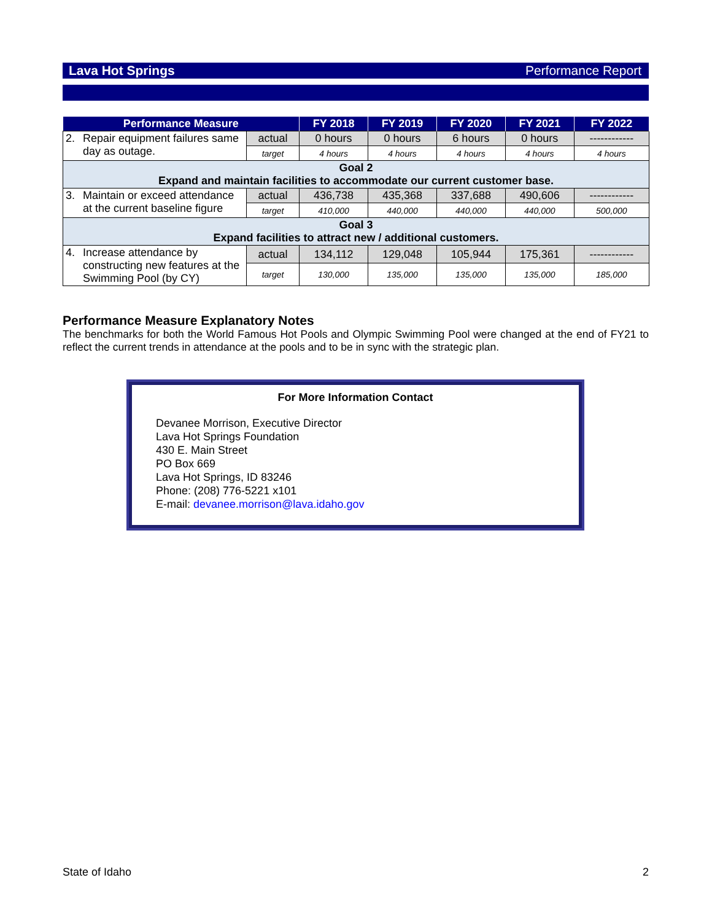Lava Hot Springs Performance Report
| Performance Measure | | | FY 2018 | FY 2019 | FY 2020 | FY 2021 | FY 2022 |
| --- | --- | --- | --- | --- | --- | --- | --- |
| 2. | Repair equipment failures same day as outage. | actual | 0 hours | 0 hours | 6 hours | 0 hours | ------------ |
| | | target | 4 hours | 4 hours | 4 hours | 4 hours | 4 hours |
| Goal 2 Expand and maintain facilities to accommodate our current customer base. | | | | | | | |
| 3. | Maintain or exceed attendance at the current baseline figure | actual | 436,738 | 435,368 | 337,688 | 490,606 | ------------ |
| | | target | 410,000 | 440,000 | 440,000 | 440,000 | 500,000 |
| Goal 3 Expand facilities to attract new / additional customers. | | | | | | | |
| 4. | Increase attendance by constructing new features at the Swimming Pool (by CY) | actual | 134,112 | 129,048 | 105,944 | 175,361 | ------------ |
| | | target | 130,000 | 135,000 | 135,000 | 135,000 | 185,000 |
Performance Measure Explanatory Notes
The benchmarks for both the World Famous Hot Pools and Olympic Swimming Pool were changed at the end of FY21 to reflect the current trends in attendance at the pools and to be in sync with the strategic plan.
For More Information Contact
Devanee Morrison, Executive Director
Lava Hot Springs Foundation
430 E. Main Street
PO Box 669
Lava Hot Springs, ID 83246
Phone: (208) 776-5221 x101
E-mail: devanee.morrison@lava.idaho.gov
State of Idaho 2